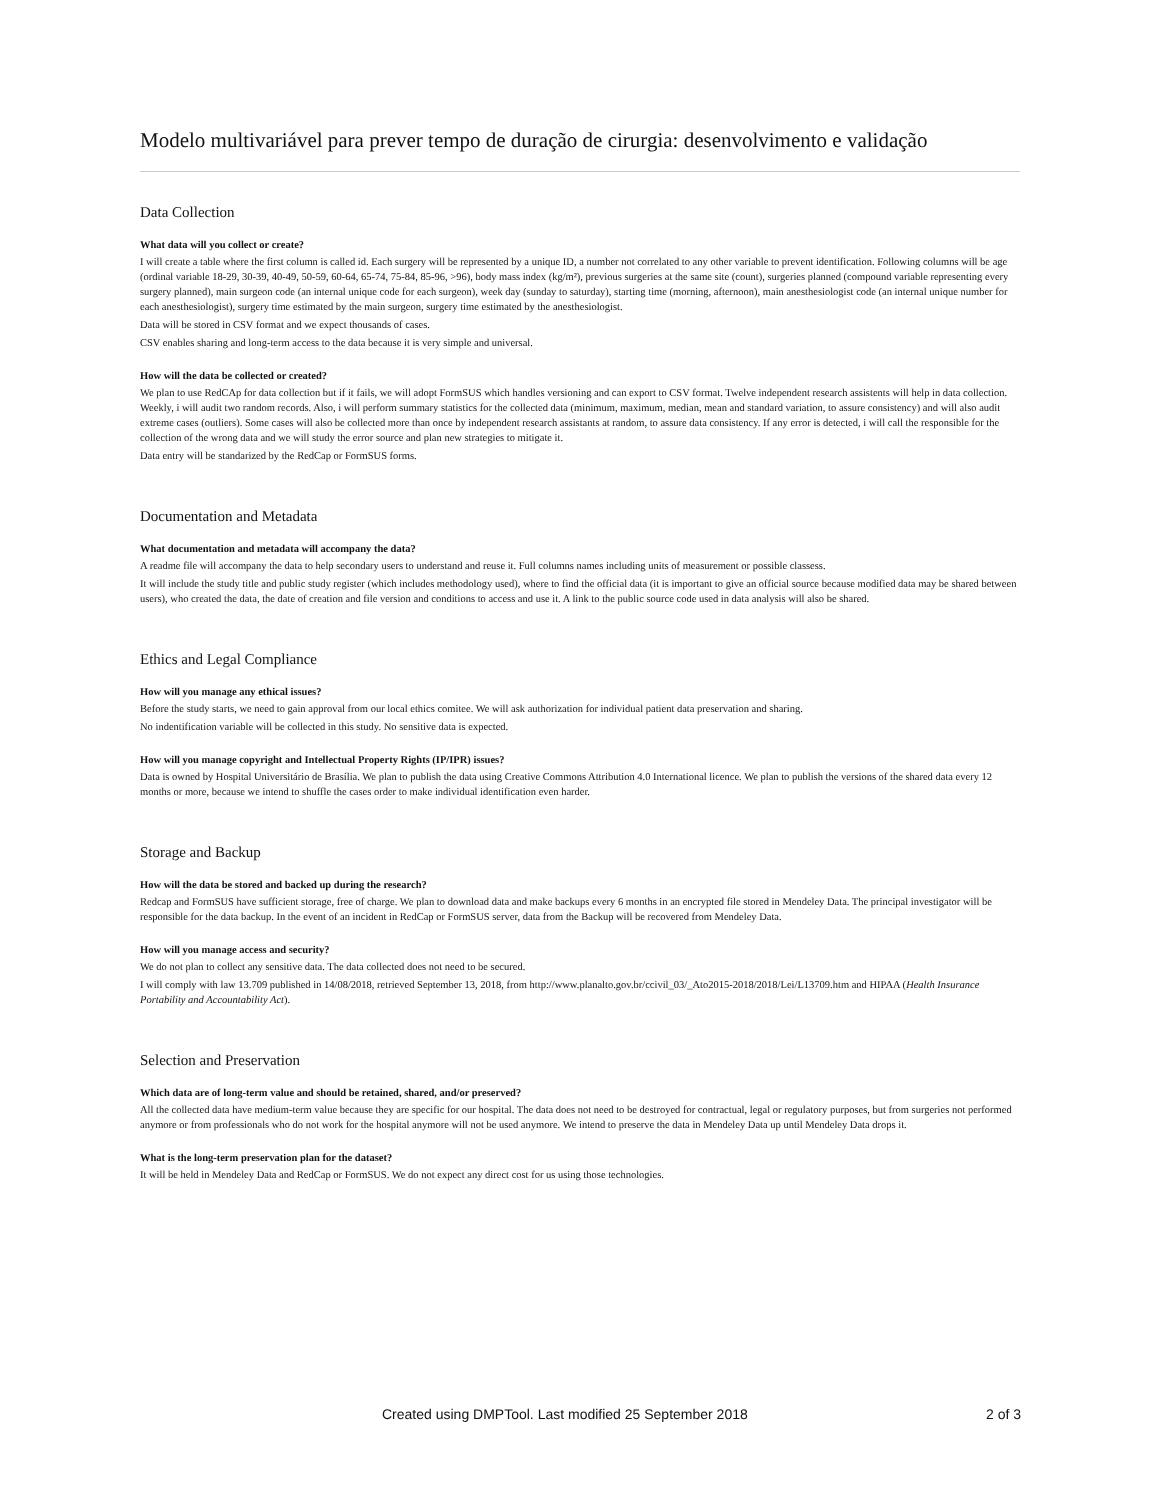Modelo multivariável para prever tempo de duração de cirurgia: desenvolvimento e validação
Data Collection
What data will you collect or create?
I will create a table where the first column is called id. Each surgery will be represented by a unique ID, a number not correlated to any other variable to prevent identification. Following columns will be age (ordinal variable 18-29, 30-39, 40-49, 50-59, 60-64, 65-74, 75-84, 85-96, >96), body mass index (kg/m²), previous surgeries at the same site (count), surgeries planned (compound variable representing every surgery planned), main surgeon code (an internal unique code for each surgeon), week day (sunday to saturday), starting time (morning, afternoon), main anesthesiologist code (an internal unique number for each anesthesiologist), surgery time estimated by the main surgeon, surgery time estimated by the anesthesiologist.
Data will be stored in CSV format and we expect thousands of cases.
CSV enables sharing and long-term access to the data because it is very simple and universal.
How will the data be collected or created?
We plan to use RedCAp for data collection but if it fails, we will adopt FormSUS which handles versioning and can export to CSV format. Twelve independent research assistents will help in data collection. Weekly, i will audit two random records. Also, i will perform summary statistics for the collected data (minimum, maximum, median, mean and standard variation, to assure consistency) and will also audit extreme cases (outliers). Some cases will also be collected more than once by independent research assistants at random, to assure data consistency. If any error is detected, i will call the responsible for the collection of the wrong data and we will study the error source and plan new strategies to mitigate it.
Data entry will be standarized by the RedCap or FormSUS forms.
Documentation and Metadata
What documentation and metadata will accompany the data?
A readme file will accompany the data to help secondary users to understand and reuse it. Full columns names including units of measurement or possible classess.
It will include the study title and public study register (which includes methodology used), where to find the official data (it is important to give an official source because modified data may be shared between users), who created the data, the date of creation and file version and conditions to access and use it. A link to the public source code used in data analysis will also be shared.
Ethics and Legal Compliance
How will you manage any ethical issues?
Before the study starts, we need to gain approval from our local ethics comitee. We will ask authorization for individual patient data preservation and sharing.
No indentification variable will be collected in this study. No sensitive data is expected.
How will you manage copyright and Intellectual Property Rights (IP/IPR) issues?
Data is owned by Hospital Universitário de Brasília. We plan to publish the data using Creative Commons Attribution 4.0 International licence. We plan to publish the versions of the shared data every 12 months or more, because we intend to shuffle the cases order to make individual identification even harder.
Storage and Backup
How will the data be stored and backed up during the research?
Redcap and FormSUS have sufficient storage, free of charge. We plan to download data and make backups every 6 months in an encrypted file stored in Mendeley Data. The principal investigator will be responsible for the data backup. In the event of an incident in RedCap or FormSUS server, data from the Backup will be recovered from Mendeley Data.
How will you manage access and security?
We do not plan to collect any sensitive data. The data collected does not need to be secured.
I will comply with law 13.709 published in 14/08/2018, retrieved September 13, 2018, from http://www.planalto.gov.br/ccivil_03/_Ato2015-2018/2018/Lei/L13709.htm and HIPAA (Health Insurance Portability and Accountability Act).
Selection and Preservation
Which data are of long-term value and should be retained, shared, and/or preserved?
All the collected data have medium-term value because they are specific for our hospital. The data does not need to be destroyed for contractual, legal or regulatory purposes, but from surgeries not performed anymore or from professionals who do not work for the hospital anymore will not be used anymore. We intend to preserve the data in Mendeley Data up until Mendeley Data drops it.
What is the long-term preservation plan for the dataset?
It will be held in Mendeley Data and RedCap or FormSUS. We do not expect any direct cost for us using those technologies.
Created using DMPTool. Last modified 25 September 2018 2 of 3